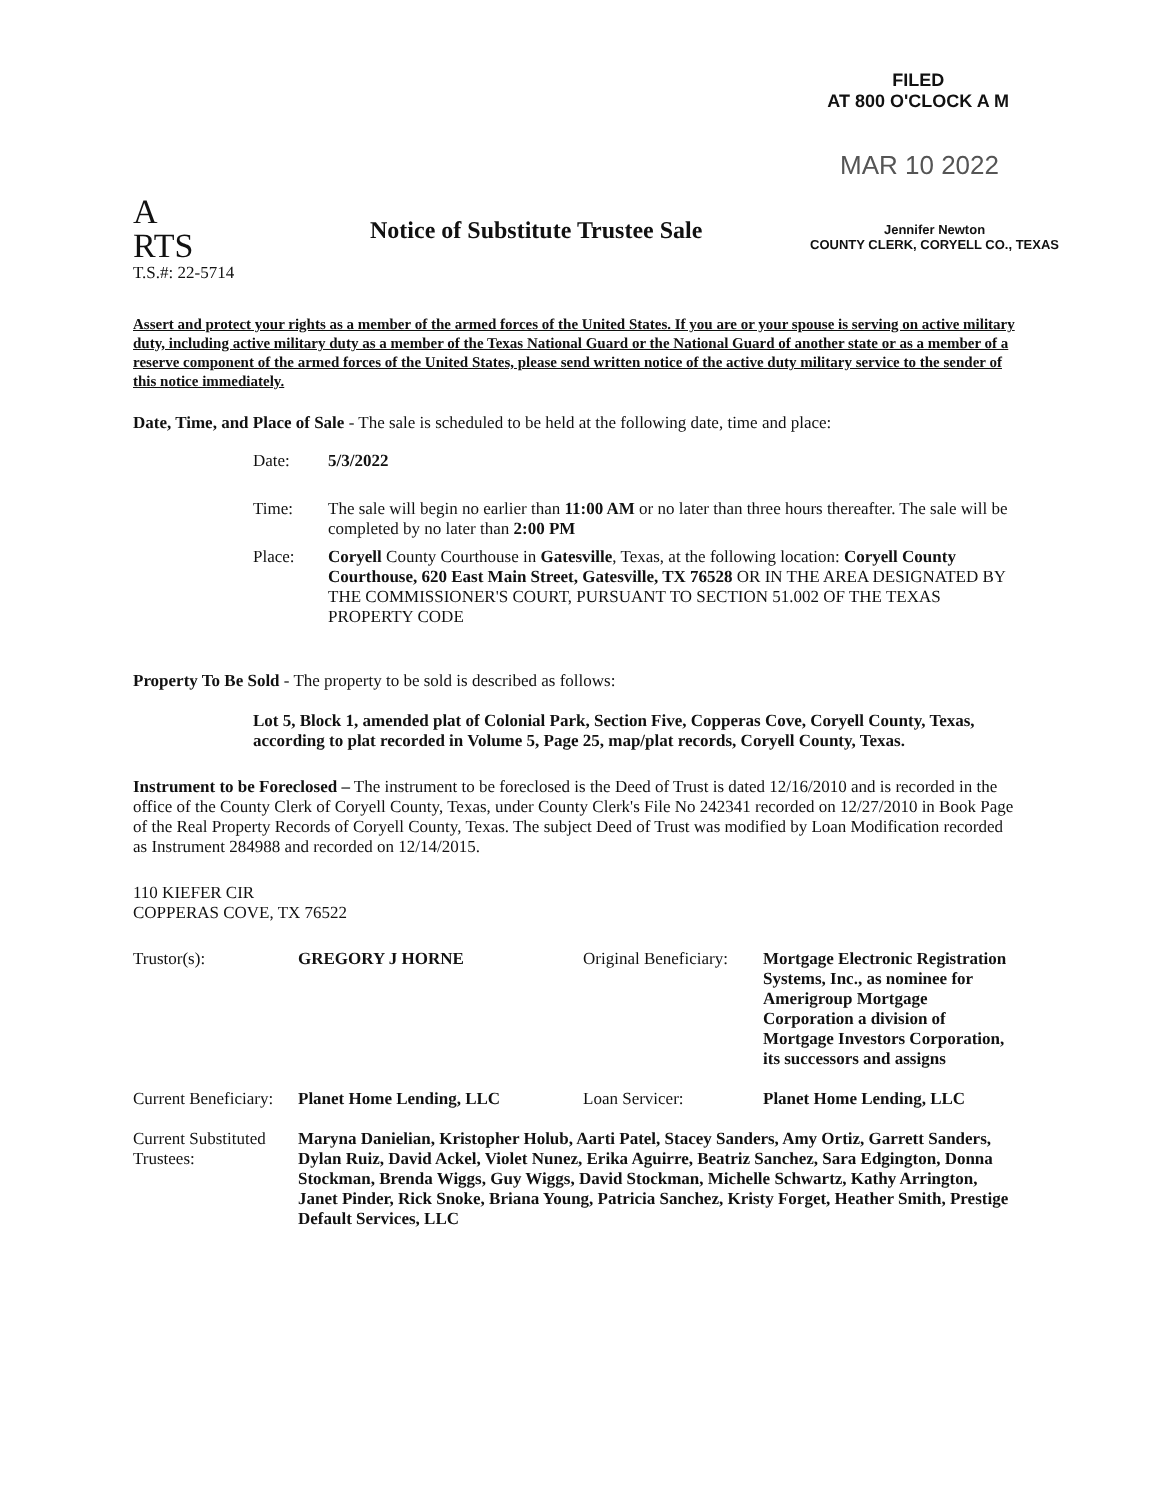FILED
AT 800 O'CLOCK A M
MAR 10 2022
A
RTS
T.S.#: 22-5714
Notice of Substitute Trustee Sale
Jennifer Newton
COUNTY CLERK, CORYELL CO., TEXAS
Assert and protect your rights as a member of the armed forces of the United States. If you are or your spouse is serving on active military duty, including active military duty as a member of the Texas National Guard or the National Guard of another state or as a member of a reserve component of the armed forces of the United States, please send written notice of the active duty military service to the sender of this notice immediately.
Date, Time, and Place of Sale - The sale is scheduled to be held at the following date, time and place:
| Date: | 5/3/2022 |
| Time: | The sale will begin no earlier than 11:00 AM or no later than three hours thereafter. The sale will be completed by no later than 2:00 PM |
| Place: | Coryell County Courthouse in Gatesville , Texas, at the following location: Coryell County Courthouse, 620 East Main Street, Gatesville, TX 76528 OR IN THE AREA DESIGNATED BY THE COMMISSIONER'S COURT, PURSUANT TO SECTION 51.002 OF THE TEXAS PROPERTY CODE |
Property To Be Sold - The property to be sold is described as follows:
Lot 5, Block 1, amended plat of Colonial Park, Section Five, Copperas Cove, Coryell County, Texas, according to plat recorded in Volume 5, Page 25, map/plat records, Coryell County, Texas.
Instrument to be Foreclosed – The instrument to be foreclosed is the Deed of Trust is dated 12/16/2010 and is recorded in the office of the County Clerk of Coryell County, Texas, under County Clerk's File No 242341 recorded on 12/27/2010 in Book Page of the Real Property Records of Coryell County, Texas. The subject Deed of Trust was modified by Loan Modification recorded as Instrument 284988 and recorded on 12/14/2015.
110 KIEFER CIR
COPPERAS COVE, TX 76522
| Trustor(s): | GREGORY J HORNE | Original Beneficiary: | Mortgage Electronic Registration Systems, Inc., as nominee for Amerigroup Mortgage Corporation a division of Mortgage Investors Corporation, its successors and assigns |
| Current Beneficiary: | Planet Home Lending, LLC | Loan Servicer: | Planet Home Lending, LLC |
| Current Substituted Trustees: | Maryna Danielian, Kristopher Holub, Aarti Patel, Stacey Sanders, Amy Ortiz, Garrett Sanders, Dylan Ruiz, David Ackel, Violet Nunez, Erika Aguirre, Beatriz Sanchez, Sara Edgington, Donna Stockman, Brenda Wiggs, Guy Wiggs, David Stockman, Michelle Schwartz, Kathy Arrington, Janet Pinder, Rick Snoke, Briana Young, Patricia Sanchez, Kristy Forget, Heather Smith, Prestige Default Services, LLC | | |